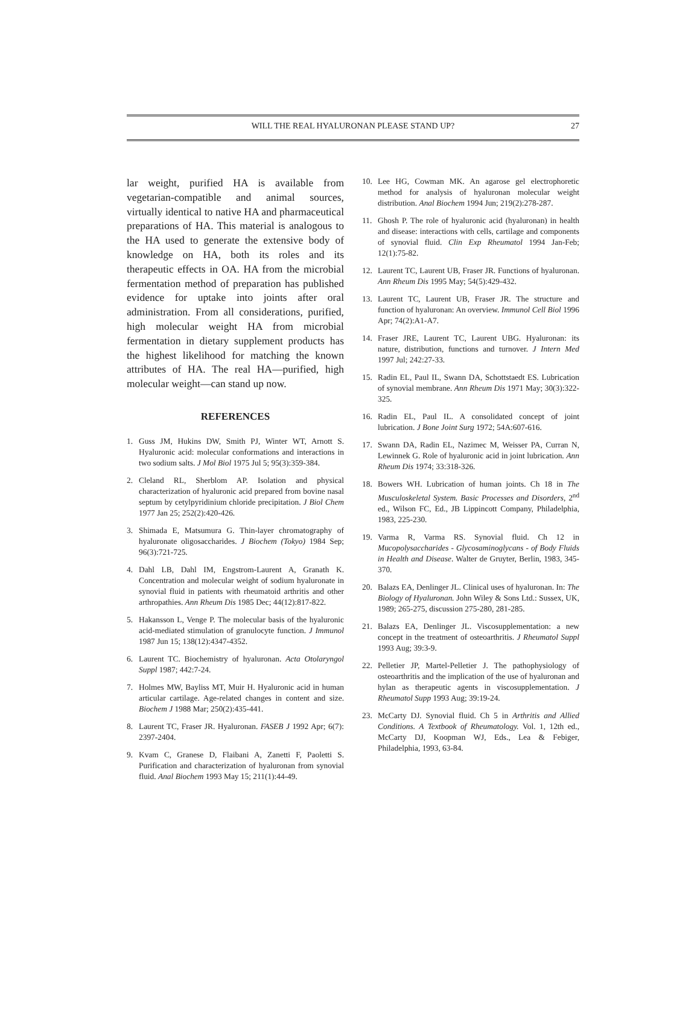WILL THE REAL HYALURONAN PLEASE STAND UP?
27
lar weight, purified HA is available from vegetarian-compatible and animal sources, virtually identical to native HA and pharmaceutical preparations of HA. This material is analogous to the HA used to generate the extensive body of knowledge on HA, both its roles and its therapeutic effects in OA. HA from the microbial fermentation method of preparation has published evidence for uptake into joints after oral administration. From all considerations, purified, high molecular weight HA from microbial fermentation in dietary supplement products has the highest likelihood for matching the known attributes of HA. The real HA—purified, high molecular weight—can stand up now.
REFERENCES
1. Guss JM, Hukins DW, Smith PJ, Winter WT, Arnott S. Hyaluronic acid: molecular conformations and interactions in two sodium salts. J Mol Biol 1975 Jul 5; 95(3):359-384.
2. Cleland RL, Sherblom AP. Isolation and physical characterization of hyaluronic acid prepared from bovine nasal septum by cetylpyridinium chloride precipitation. J Biol Chem 1977 Jan 25; 252(2):420-426.
3. Shimada E, Matsumura G. Thin-layer chromatography of hyaluronate oligosaccharides. J Biochem (Tokyo) 1984 Sep; 96(3):721-725.
4. Dahl LB, Dahl IM, Engstrom-Laurent A, Granath K. Concentration and molecular weight of sodium hyaluronate in synovial fluid in patients with rheumatoid arthritis and other arthropathies. Ann Rheum Dis 1985 Dec; 44(12):817-822.
5. Hakansson L, Venge P. The molecular basis of the hyaluronic acid-mediated stimulation of granulocyte function. J Immunol 1987 Jun 15; 138(12):4347-4352.
6. Laurent TC. Biochemistry of hyaluronan. Acta Otolaryngol Suppl 1987; 442:7-24.
7. Holmes MW, Bayliss MT, Muir H. Hyaluronic acid in human articular cartilage. Age-related changes in content and size. Biochem J 1988 Mar; 250(2):435-441.
8. Laurent TC, Fraser JR. Hyaluronan. FASEB J 1992 Apr; 6(7): 2397-2404.
9. Kvam C, Granese D, Flaibani A, Zanetti F, Paoletti S. Purification and characterization of hyaluronan from synovial fluid. Anal Biochem 1993 May 15; 211(1):44-49.
10. Lee HG, Cowman MK. An agarose gel electrophoretic method for analysis of hyaluronan molecular weight distribution. Anal Biochem 1994 Jun; 219(2):278-287.
11. Ghosh P. The role of hyaluronic acid (hyaluronan) in health and disease: interactions with cells, cartilage and components of synovial fluid. Clin Exp Rheumatol 1994 Jan-Feb; 12(1):75-82.
12. Laurent TC, Laurent UB, Fraser JR. Functions of hyaluronan. Ann Rheum Dis 1995 May; 54(5):429-432.
13. Laurent TC, Laurent UB, Fraser JR. The structure and function of hyaluronan: An overview. Immunol Cell Biol 1996 Apr; 74(2):A1-A7.
14. Fraser JRE, Laurent TC, Laurent UBG. Hyaluronan: its nature, distribution, functions and turnover. J Intern Med 1997 Jul; 242:27-33.
15. Radin EL, Paul IL, Swann DA, Schottstaedt ES. Lubrication of synovial membrane. Ann Rheum Dis 1971 May; 30(3):322-325.
16. Radin EL, Paul IL. A consolidated concept of joint lubrication. J Bone Joint Surg 1972; 54A:607-616.
17. Swann DA, Radin EL, Nazimec M, Weisser PA, Curran N, Lewinnek G. Role of hyaluronic acid in joint lubrication. Ann Rheum Dis 1974; 33:318-326.
18. Bowers WH. Lubrication of human joints. Ch 18 in The Musculoskeletal System. Basic Processes and Disorders, 2<sup>nd</sup> ed., Wilson FC, Ed., JB Lippincott Company, Philadelphia, 1983, 225-230.
19. Varma R, Varma RS. Synovial fluid. Ch 12 in Mucopolysaccharides - Glycosaminoglycans - of Body Fluids in Health and Disease. Walter de Gruyter, Berlin, 1983, 345-370.
20. Balazs EA, Denlinger JL. Clinical uses of hyaluronan. In: The Biology of Hyaluronan. John Wiley & Sons Ltd.: Sussex, UK, 1989; 265-275, discussion 275-280, 281-285.
21. Balazs EA, Denlinger JL. Viscosupplementation: a new concept in the treatment of osteoarthritis. J Rheumatol Suppl 1993 Aug; 39:3-9.
22. Pelletier JP, Martel-Pelletier J. The pathophysiology of osteoarthritis and the implication of the use of hyaluronan and hylan as therapeutic agents in viscosupplementation. J Rheumatol Supp 1993 Aug; 39:19-24.
23. McCarty DJ. Synovial fluid. Ch 5 in Arthritis and Allied Conditions. A Textbook of Rheumatology. Vol. 1, 12th ed., McCarty DJ, Koopman WJ, Eds., Lea & Febiger, Philadelphia, 1993, 63-84.